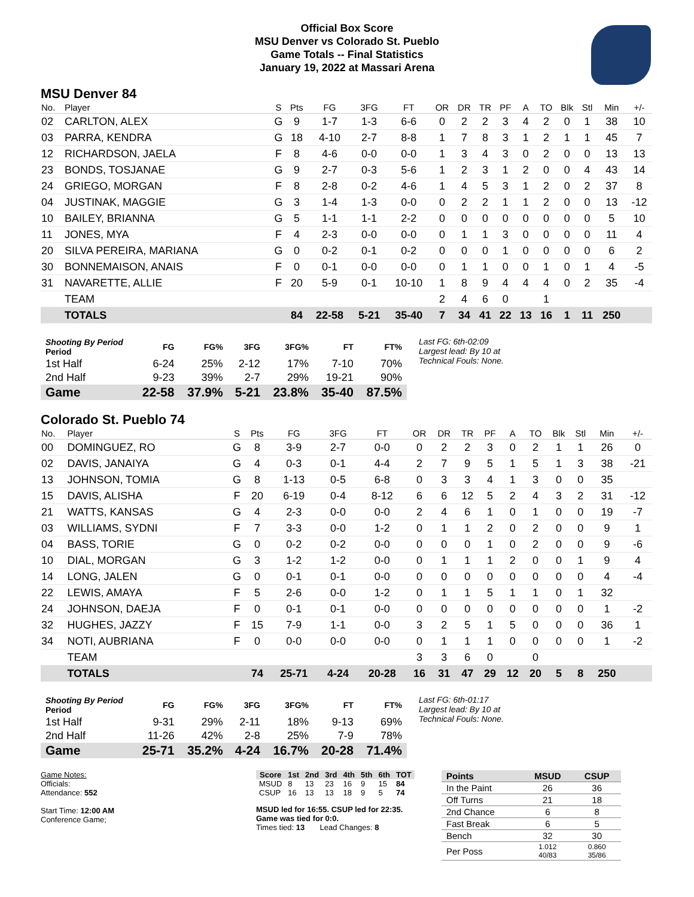Official Box Score
MSU Denver vs Colorado St. Pueblo
Game Totals -- Final Statistics
January 19, 2022 at Massari Arena
MSU Denver 84
| No. | Player | S | Pts | FG | 3FG | FT | OR | DR | TR | PF | A | TO | Blk | Stl | Min | +/- |
| --- | --- | --- | --- | --- | --- | --- | --- | --- | --- | --- | --- | --- | --- | --- | --- | --- |
| 02 | CARLTON, ALEX | G | 9 | 1-7 | 1-3 | 6-6 | 0 | 2 | 2 | 3 | 4 | 2 | 0 | 1 | 38 | 10 |
| 03 | PARRA, KENDRA | G | 18 | 4-10 | 2-7 | 8-8 | 1 | 7 | 8 | 3 | 1 | 2 | 1 | 1 | 45 | 7 |
| 12 | RICHARDSON, JAELA | F | 8 | 4-6 | 0-0 | 0-0 | 1 | 3 | 4 | 3 | 0 | 2 | 0 | 0 | 13 | 13 |
| 23 | BONDS, TOSJANAE | G | 9 | 2-7 | 0-3 | 5-6 | 1 | 2 | 3 | 1 | 2 | 0 | 0 | 4 | 43 | 14 |
| 24 | GRIEGO, MORGAN | F | 8 | 2-8 | 0-2 | 4-6 | 1 | 4 | 5 | 3 | 1 | 2 | 0 | 2 | 37 | 8 |
| 04 | JUSTINAK, MAGGIE | G | 3 | 1-4 | 1-3 | 0-0 | 0 | 2 | 2 | 1 | 1 | 2 | 0 | 0 | 13 | -12 |
| 10 | BAILEY, BRIANNA | G | 5 | 1-1 | 1-1 | 2-2 | 0 | 0 | 0 | 0 | 0 | 0 | 0 | 0 | 5 | 10 |
| 11 | JONES, MYA | F | 4 | 2-3 | 0-0 | 0-0 | 0 | 1 | 1 | 3 | 0 | 0 | 0 | 0 | 11 | 4 |
| 20 | SILVA PEREIRA, MARIANA | G | 0 | 0-2 | 0-1 | 0-2 | 0 | 0 | 0 | 1 | 0 | 0 | 0 | 0 | 6 | 2 |
| 30 | BONNEMAISON, ANAIS | F | 0 | 0-1 | 0-0 | 0-0 | 0 | 1 | 1 | 0 | 0 | 1 | 0 | 1 | 4 | -5 |
| 31 | NAVARETTE, ALLIE | F | 20 | 5-9 | 0-1 | 10-10 | 1 | 8 | 9 | 4 | 4 | 4 | 0 | 2 | 35 | -4 |
| | TEAM | | | | | | 2 | 4 | 6 | 0 | | 1 | | | | |
| | TOTALS | | 84 | 22-58 | 5-21 | 35-40 | 7 | 34 | 41 | 22 | 13 | 16 | 1 | 11 | 250 | |
| Shooting By Period Period | FG | FG% | 3FG | 3FG% | FT | FT% |
| --- | --- | --- | --- | --- | --- | --- |
| 1st Half | 6-24 | 25% | 2-12 | 17% | 7-10 | 70% |
| 2nd Half | 9-23 | 39% | 2-7 | 29% | 19-21 | 90% |
| Game | 22-58 | 37.9% | 5-21 | 23.8% | 35-40 | 87.5% |
Last FG: 6th-02:09
Largest lead: By 10 at
Technical Fouls: None.
Colorado St. Pueblo 74
| No. | Player | S | Pts | FG | 3FG | FT | OR | DR | TR | PF | A | TO | Blk | Stl | Min | +/- |
| --- | --- | --- | --- | --- | --- | --- | --- | --- | --- | --- | --- | --- | --- | --- | --- | --- |
| 00 | DOMINGUEZ, RO | G | 8 | 3-9 | 2-7 | 0-0 | 0 | 2 | 2 | 3 | 0 | 2 | 1 | 1 | 26 | 0 |
| 02 | DAVIS, JANAIYA | G | 4 | 0-3 | 0-1 | 4-4 | 2 | 7 | 9 | 5 | 1 | 5 | 1 | 3 | 38 | -21 |
| 13 | JOHNSON, TOMIA | G | 8 | 1-13 | 0-5 | 6-8 | 0 | 3 | 3 | 4 | 1 | 3 | 0 | 0 | 35 | |
| 15 | DAVIS, ALISHA | F | 20 | 6-19 | 0-4 | 8-12 | 6 | 6 | 12 | 5 | 2 | 4 | 3 | 2 | 31 | -12 |
| 21 | WATTS, KANSAS | G | 4 | 2-3 | 0-0 | 0-0 | 2 | 4 | 6 | 1 | 0 | 1 | 0 | 0 | 19 | -7 |
| 03 | WILLIAMS, SYDNI | F | 7 | 3-3 | 0-0 | 1-2 | 0 | 1 | 1 | 2 | 0 | 2 | 0 | 0 | 9 | 1 |
| 04 | BASS, TORIE | G | 0 | 0-2 | 0-2 | 0-0 | 0 | 0 | 0 | 1 | 0 | 2 | 0 | 0 | 9 | -6 |
| 10 | DIAL, MORGAN | G | 3 | 1-2 | 1-2 | 0-0 | 0 | 1 | 1 | 1 | 2 | 0 | 0 | 1 | 9 | 4 |
| 14 | LONG, JALEN | G | 0 | 0-1 | 0-1 | 0-0 | 0 | 0 | 0 | 0 | 0 | 0 | 0 | 0 | 4 | -4 |
| 22 | LEWIS, AMAYA | F | 5 | 2-6 | 0-0 | 1-2 | 0 | 1 | 1 | 5 | 1 | 1 | 0 | 1 | 32 | |
| 24 | JOHNSON, DAEJA | F | 0 | 0-1 | 0-1 | 0-0 | 0 | 0 | 0 | 0 | 0 | 0 | 0 | 0 | 1 | -2 |
| 32 | HUGHES, JAZZY | F | 15 | 7-9 | 1-1 | 0-0 | 3 | 2 | 5 | 1 | 5 | 0 | 0 | 0 | 36 | 1 |
| 34 | NOTI, AUBRIANA | F | 0 | 0-0 | 0-0 | 0-0 | 0 | 1 | 1 | 1 | 0 | 0 | 0 | 0 | 1 | -2 |
| | TEAM | | | | | | 3 | 3 | 6 | 0 | | 0 | | | | |
| | TOTALS | | 74 | 25-71 | 4-24 | 20-28 | 16 | 31 | 47 | 29 | 12 | 20 | 5 | 8 | 250 | |
| Shooting By Period Period | FG | FG% | 3FG | 3FG% | FT | FT% |
| --- | --- | --- | --- | --- | --- | --- |
| 1st Half | 9-31 | 29% | 2-11 | 18% | 9-13 | 69% |
| 2nd Half | 11-26 | 42% | 2-8 | 25% | 7-9 | 78% |
| Game | 25-71 | 35.2% | 4-24 | 16.7% | 20-28 | 71.4% |
Last FG: 6th-01:17
Largest lead: By 10 at
Technical Fouls: None.
Game Notes:
Officials:
Attendance: 552
Start Time: 12:00 AM
Conference Game;
| Score | 1st | 2nd | 3rd | 4th | 5th | 6th | TOT |
| --- | --- | --- | --- | --- | --- | --- | --- |
| MSUD | 8 | 13 | 23 | 16 | 9 | 15 | 84 |
| CSUP | 16 | 13 | 13 | 18 | 9 | 5 | 74 |
MSUD led for 16:55. CSUP led for 22:35.
Game was tied for 0:0.
Times tied: 13 Lead Changes: 8
| Points | MSUD | CSUP |
| --- | --- | --- |
| In the Paint | 26 | 36 |
| Off Turns | 21 | 18 |
| 2nd Chance | 6 | 8 |
| Fast Break | 6 | 5 |
| Bench | 32 | 30 |
| Per Poss | 1.012 40/83 | 0.860 35/86 |